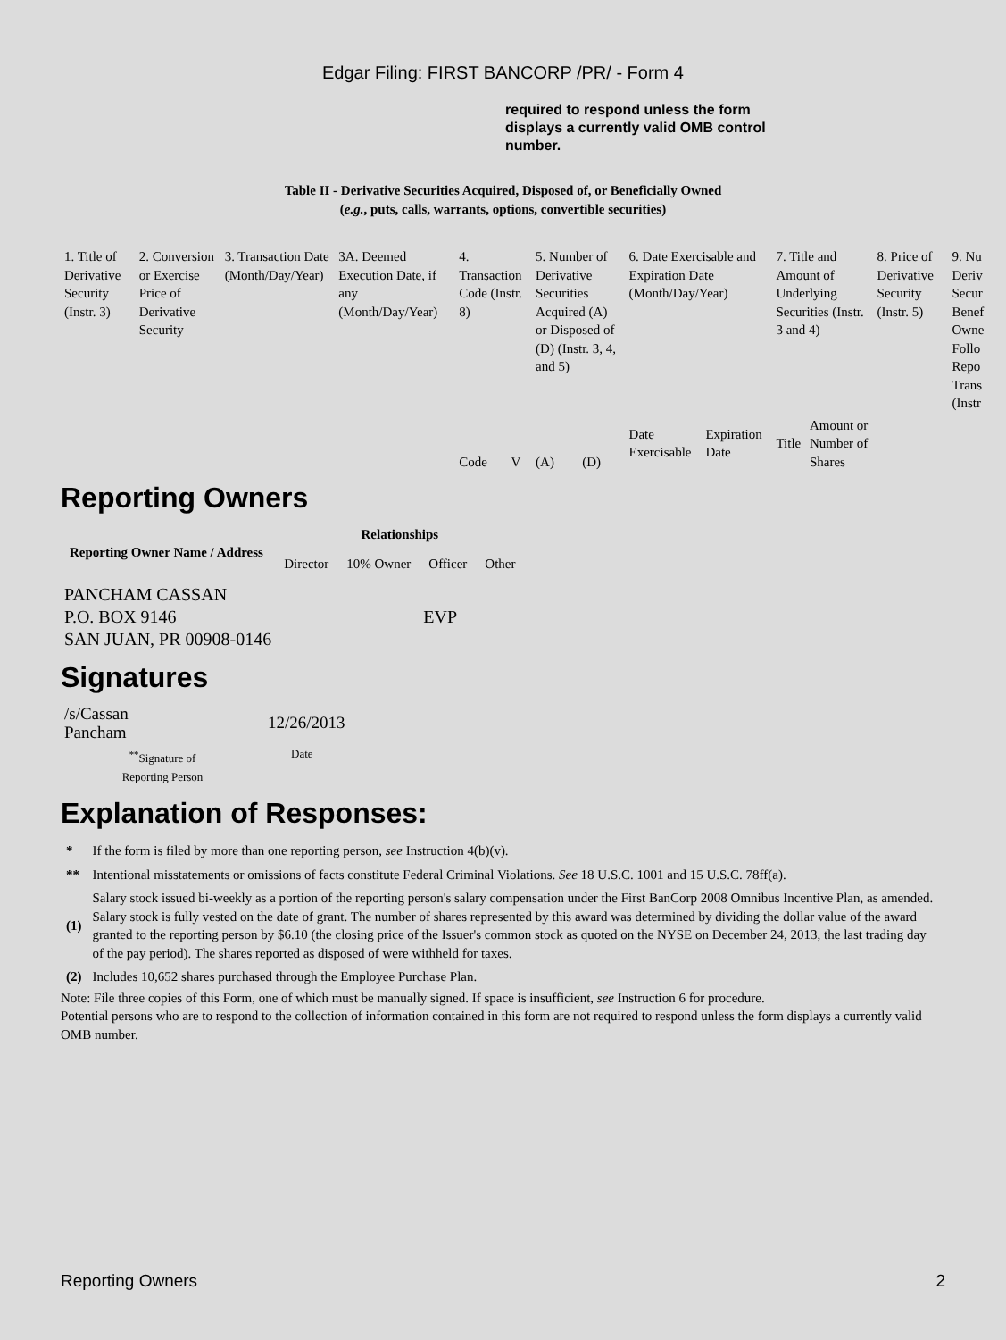Edgar Filing: FIRST BANCORP /PR/ - Form 4
required to respond unless the form displays a currently valid OMB control number.
Table II - Derivative Securities Acquired, Disposed of, or Beneficially Owned
(e.g., puts, calls, warrants, options, convertible securities)
| 1. Title of Derivative Security (Instr. 3) | 2. Conversion or Exercise Price of Derivative Security | 3. Transaction Date (Month/Day/Year) | 3A. Deemed Execution Date, if any (Month/Day/Year) | 4. Transaction Code (Instr. 8) | | 5. Number of Derivative Securities Acquired (A) or Disposed of (D) (Instr. 3, 4, and 5) | | 6. Date Exercisable and Expiration Date (Month/Day/Year) | | 7. Title and Amount of Underlying Securities (Instr. 3 and 4) | | 8. Price of Derivative Security (Instr. 5) | 9. Nu Deriv Secur Benef Owne Follo Repo Trans (Instr |
| | | | | Code | V | (A) | (D) | Date Exercisable | Expiration Date | Title | Amount or Number of Shares | | |
Reporting Owners
| Reporting Owner Name / Address | Relationships | | | |
| --- | --- | --- | --- | --- |
| | Director | 10% Owner | Officer | Other |
| PANCHAM CASSAN P.O. BOX 9146 SAN JUAN, PR 00908-0146 | | | EVP | |
Signatures
| /s/Cassan Pancham | 12/26/2013 |
| <sup>**</sup> Signature of Reporting Person | Date |
Explanation of Responses:
| * | If the form is filed by more than one reporting person, see Instruction 4(b)(v). |
| ** | Intentional misstatements or omissions of facts constitute Federal Criminal Violations. See 18 U.S.C. 1001 and 15 U.S.C. 78ff(a). |
| (1) | Salary stock issued bi-weekly as a portion of the reporting person's salary compensation under the First BanCorp 2008 Omnibus Incentive Plan, as amended. Salary stock is fully vested on the date of grant. The number of shares represented by this award was determined by dividing the dollar value of the award granted to the reporting person by $6.10 (the closing price of the Issuer's common stock as quoted on the NYSE on December 24, 2013, the last trading day of the pay period). The shares reported as disposed of were withheld for taxes. |
| (2) | Includes 10,652 shares purchased through the Employee Purchase Plan. |
Note: File three copies of this Form, one of which must be manually signed. If space is insufficient, see Instruction 6 for procedure.
Potential persons who are to respond to the collection of information contained in this form are not required to respond unless the form displays a currently valid OMB number.
Reporting Owners 2